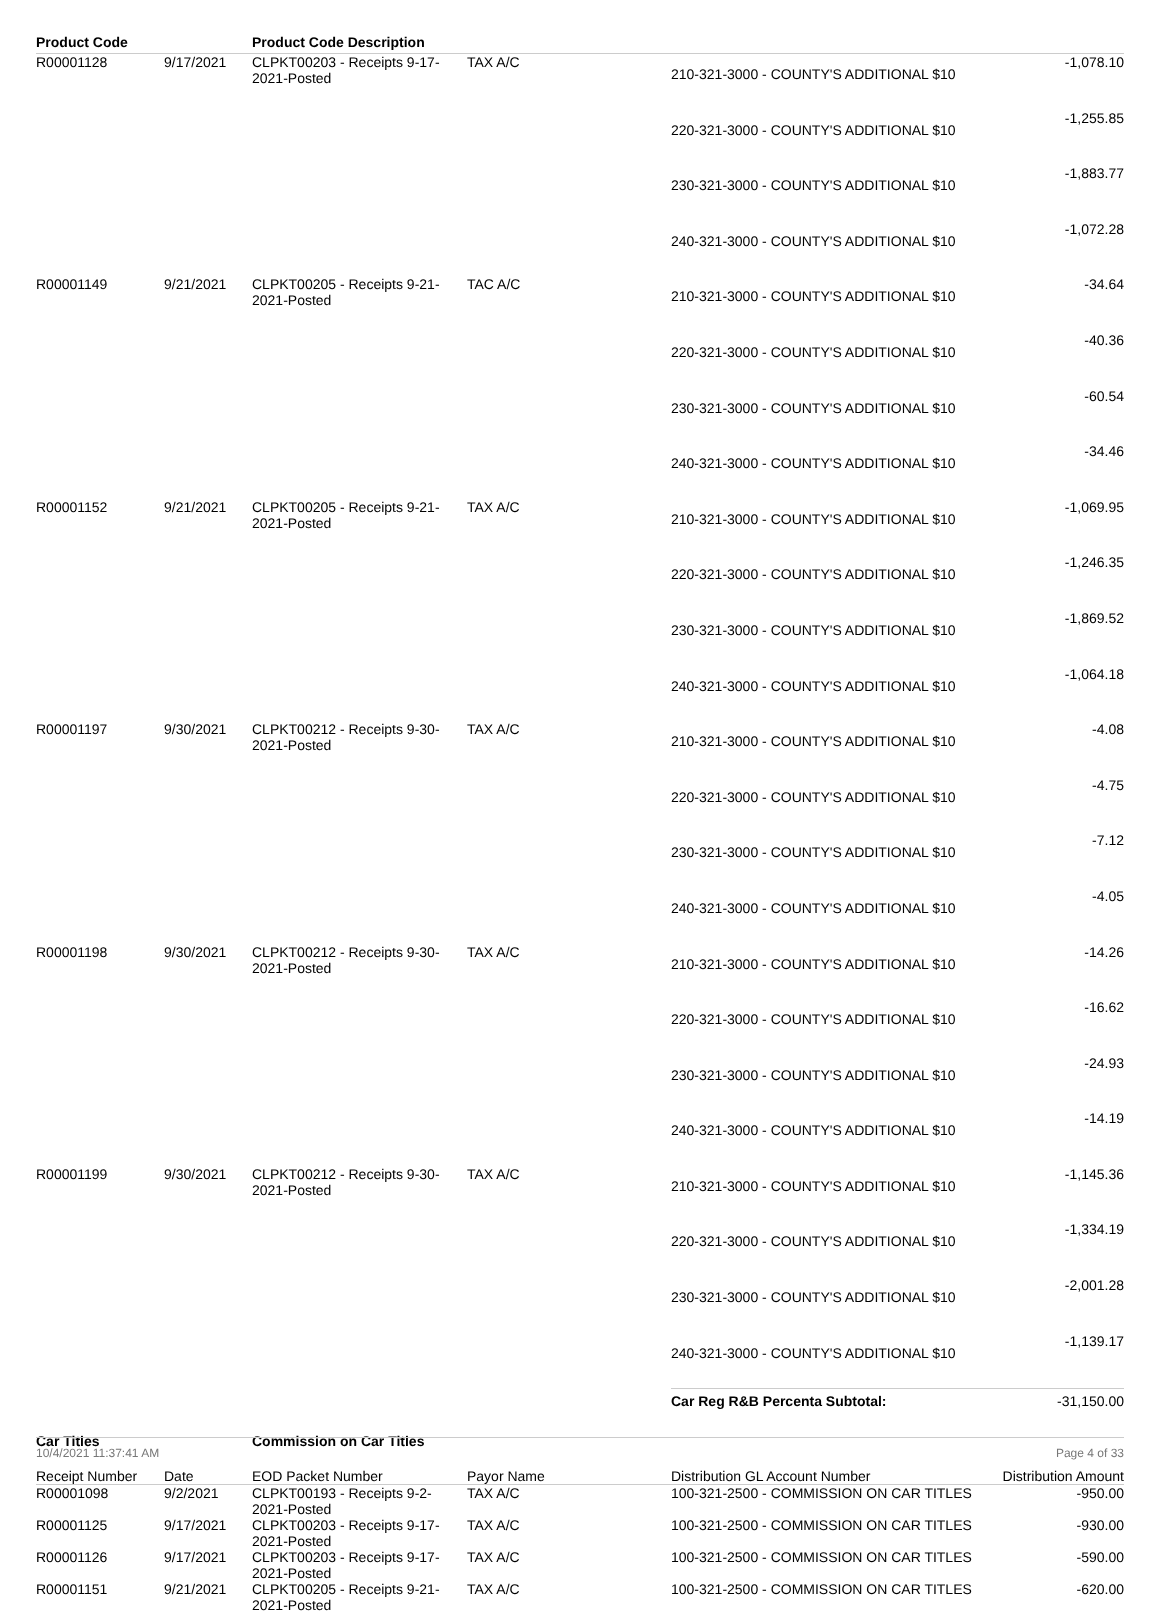| Product Code | | Product Code Description | | | |
| --- | --- | --- | --- | --- | --- |
| R00001128 | 9/17/2021 | CLPKT00203 - Receipts 9-17-2021-Posted | TAX A/C | 210-321-3000 - COUNTY'S ADDITIONAL $10 | -1,078.10 |
| | | | | 220-321-3000 - COUNTY'S ADDITIONAL $10 | -1,255.85 |
| | | | | 230-321-3000 - COUNTY'S ADDITIONAL $10 | -1,883.77 |
| | | | | 240-321-3000 - COUNTY'S ADDITIONAL $10 | -1,072.28 |
| R00001149 | 9/21/2021 | CLPKT00205 - Receipts 9-21-2021-Posted | TAC A/C | 210-321-3000 - COUNTY'S ADDITIONAL $10 | -34.64 |
| | | | | 220-321-3000 - COUNTY'S ADDITIONAL $10 | -40.36 |
| | | | | 230-321-3000 - COUNTY'S ADDITIONAL $10 | -60.54 |
| | | | | 240-321-3000 - COUNTY'S ADDITIONAL $10 | -34.46 |
| R00001152 | 9/21/2021 | CLPKT00205 - Receipts 9-21-2021-Posted | TAX A/C | 210-321-3000 - COUNTY'S ADDITIONAL $10 | -1,069.95 |
| | | | | 220-321-3000 - COUNTY'S ADDITIONAL $10 | -1,246.35 |
| | | | | 230-321-3000 - COUNTY'S ADDITIONAL $10 | -1,869.52 |
| | | | | 240-321-3000 - COUNTY'S ADDITIONAL $10 | -1,064.18 |
| R00001197 | 9/30/2021 | CLPKT00212 - Receipts 9-30-2021-Posted | TAX A/C | 210-321-3000 - COUNTY'S ADDITIONAL $10 | -4.08 |
| | | | | 220-321-3000 - COUNTY'S ADDITIONAL $10 | -4.75 |
| | | | | 230-321-3000 - COUNTY'S ADDITIONAL $10 | -7.12 |
| | | | | 240-321-3000 - COUNTY'S ADDITIONAL $10 | -4.05 |
| R00001198 | 9/30/2021 | CLPKT00212 - Receipts 9-30-2021-Posted | TAX A/C | 210-321-3000 - COUNTY'S ADDITIONAL $10 | -14.26 |
| | | | | 220-321-3000 - COUNTY'S ADDITIONAL $10 | -16.62 |
| | | | | 230-321-3000 - COUNTY'S ADDITIONAL $10 | -24.93 |
| | | | | 240-321-3000 - COUNTY'S ADDITIONAL $10 | -14.19 |
| R00001199 | 9/30/2021 | CLPKT00212 - Receipts 9-30-2021-Posted | TAX A/C | 210-321-3000 - COUNTY'S ADDITIONAL $10 | -1,145.36 |
| | | | | 220-321-3000 - COUNTY'S ADDITIONAL $10 | -1,334.19 |
| | | | | 230-321-3000 - COUNTY'S ADDITIONAL $10 | -2,001.28 |
| | | | | 240-321-3000 - COUNTY'S ADDITIONAL $10 | -1,139.17 |
| | | | | Car Reg R&B Percenta Subtotal: | -31,150.00 |
| Car Titles | | Commission on Car Titles | | | |
| --- | --- | --- | --- | --- | --- |
| Receipt Number | Date | EOD Packet Number | Payor Name | Distribution GL Account Number | Distribution Amount |
| R00001098 | 9/2/2021 | CLPKT00193 - Receipts 9-2-2021-Posted | TAX A/C | 100-321-2500 - COMMISSION ON CAR TITLES | -950.00 |
| R00001125 | 9/17/2021 | CLPKT00203 - Receipts 9-17-2021-Posted | TAX A/C | 100-321-2500 - COMMISSION ON CAR TITLES | -930.00 |
| R00001126 | 9/17/2021 | CLPKT00203 - Receipts 9-17-2021-Posted | TAX A/C | 100-321-2500 - COMMISSION ON CAR TITLES | -590.00 |
| R00001151 | 9/21/2021 | CLPKT00205 - Receipts 9-21-2021-Posted | TAX A/C | 100-321-2500 - COMMISSION ON CAR TITLES | -620.00 |
10/4/2021 11:37:41 AM Page 4 of 33